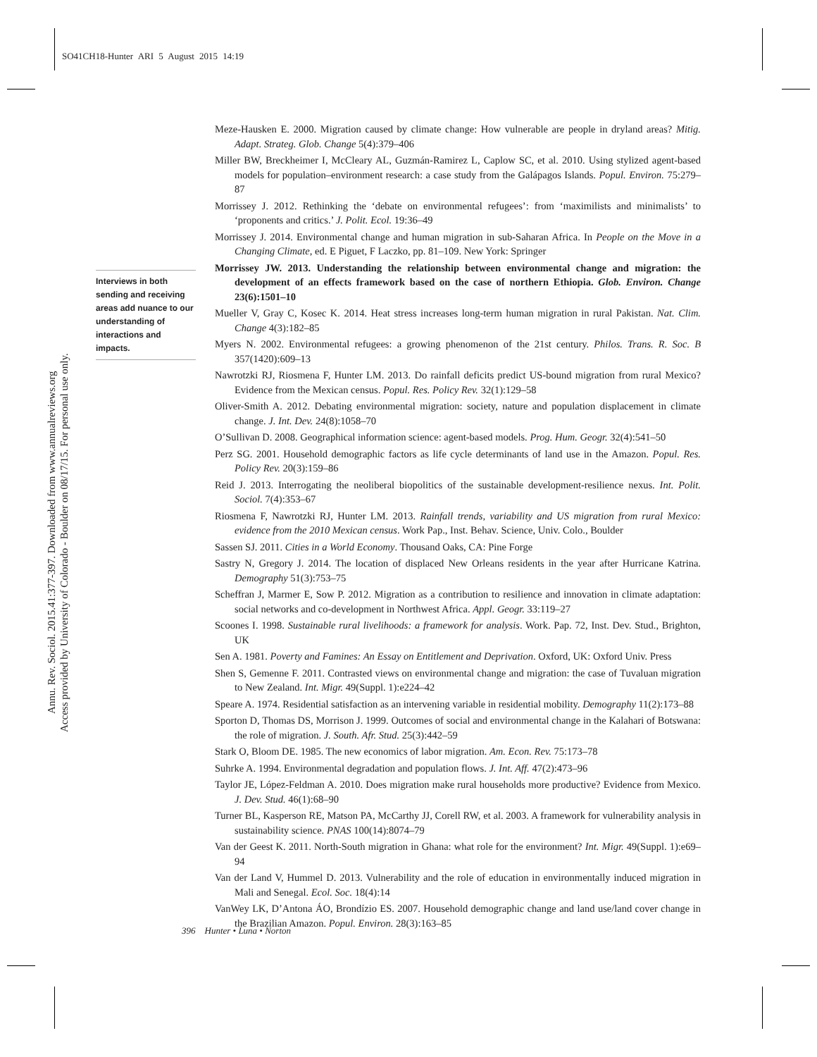SO41CH18-Hunter ARI 5 August 2015 14:19
Annu. Rev. Sociol. 2015.41:377-397. Downloaded from www.annualreviews.org
Access provided by University of Colorado - Boulder on 08/17/15. For personal use only.
Interviews in both sending and receiving areas add nuance to our understanding of interactions and impacts.
Meze-Hausken E. 2000. Migration caused by climate change: How vulnerable are people in dryland areas? Mitig. Adapt. Strateg. Glob. Change 5(4):379–406
Miller BW, Breckheimer I, McCleary AL, Guzmán-Ramirez L, Caplow SC, et al. 2010. Using stylized agent-based models for population–environment research: a case study from the Galápagos Islands. Popul. Environ. 75:279–87
Morrissey J. 2012. Rethinking the ‘debate on environmental refugees’: from ‘maximilists and minimalists’ to ‘proponents and critics.’ J. Polit. Ecol. 19:36–49
Morrissey J. 2014. Environmental change and human migration in sub-Saharan Africa. In People on the Move in a Changing Climate, ed. E Piguet, F Laczko, pp. 81–109. New York: Springer
Morrissey JW. 2013. Understanding the relationship between environmental change and migration: the development of an effects framework based on the case of northern Ethiopia. Glob. Environ. Change 23(6):1501–10
Mueller V, Gray C, Kosec K. 2014. Heat stress increases long-term human migration in rural Pakistan. Nat. Clim. Change 4(3):182–85
Myers N. 2002. Environmental refugees: a growing phenomenon of the 21st century. Philos. Trans. R. Soc. B 357(1420):609–13
Nawrotzki RJ, Riosmena F, Hunter LM. 2013. Do rainfall deficits predict US-bound migration from rural Mexico? Evidence from the Mexican census. Popul. Res. Policy Rev. 32(1):129–58
Oliver-Smith A. 2012. Debating environmental migration: society, nature and population displacement in climate change. J. Int. Dev. 24(8):1058–70
O’Sullivan D. 2008. Geographical information science: agent-based models. Prog. Hum. Geogr. 32(4):541–50
Perz SG. 2001. Household demographic factors as life cycle determinants of land use in the Amazon. Popul. Res. Policy Rev. 20(3):159–86
Reid J. 2013. Interrogating the neoliberal biopolitics of the sustainable development-resilience nexus. Int. Polit. Sociol. 7(4):353–67
Riosmena F, Nawrotzki RJ, Hunter LM. 2013. Rainfall trends, variability and US migration from rural Mexico: evidence from the 2010 Mexican census. Work Pap., Inst. Behav. Science, Univ. Colo., Boulder
Sassen SJ. 2011. Cities in a World Economy. Thousand Oaks, CA: Pine Forge
Sastry N, Gregory J. 2014. The location of displaced New Orleans residents in the year after Hurricane Katrina. Demography 51(3):753–75
Scheffran J, Marmer E, Sow P. 2012. Migration as a contribution to resilience and innovation in climate adaptation: social networks and co-development in Northwest Africa. Appl. Geogr. 33:119–27
Scoones I. 1998. Sustainable rural livelihoods: a framework for analysis. Work. Pap. 72, Inst. Dev. Stud., Brighton, UK
Sen A. 1981. Poverty and Famines: An Essay on Entitlement and Deprivation. Oxford, UK: Oxford Univ. Press
Shen S, Gemenne F. 2011. Contrasted views on environmental change and migration: the case of Tuvaluan migration to New Zealand. Int. Migr. 49(Suppl. 1):e224–42
Speare A. 1974. Residential satisfaction as an intervening variable in residential mobility. Demography 11(2):173–88
Sporton D, Thomas DS, Morrison J. 1999. Outcomes of social and environmental change in the Kalahari of Botswana: the role of migration. J. South. Afr. Stud. 25(3):442–59
Stark O, Bloom DE. 1985. The new economics of labor migration. Am. Econ. Rev. 75:173–78
Suhrke A. 1994. Environmental degradation and population flows. J. Int. Aff. 47(2):473–96
Taylor JE, López-Feldman A. 2010. Does migration make rural households more productive? Evidence from Mexico. J. Dev. Stud. 46(1):68–90
Turner BL, Kasperson RE, Matson PA, McCarthy JJ, Corell RW, et al. 2003. A framework for vulnerability analysis in sustainability science. PNAS 100(14):8074–79
Van der Geest K. 2011. North-South migration in Ghana: what role for the environment? Int. Migr. 49(Suppl. 1):e69–94
Van der Land V, Hummel D. 2013. Vulnerability and the role of education in environmentally induced migration in Mali and Senegal. Ecol. Soc. 18(4):14
VanWey LK, D’Antona ÁO, Brondízio ES. 2007. Household demographic change and land use/land cover change in the Brazilian Amazon. Popul. Environ. 28(3):163–85
396 Hunter • Luna • Norton